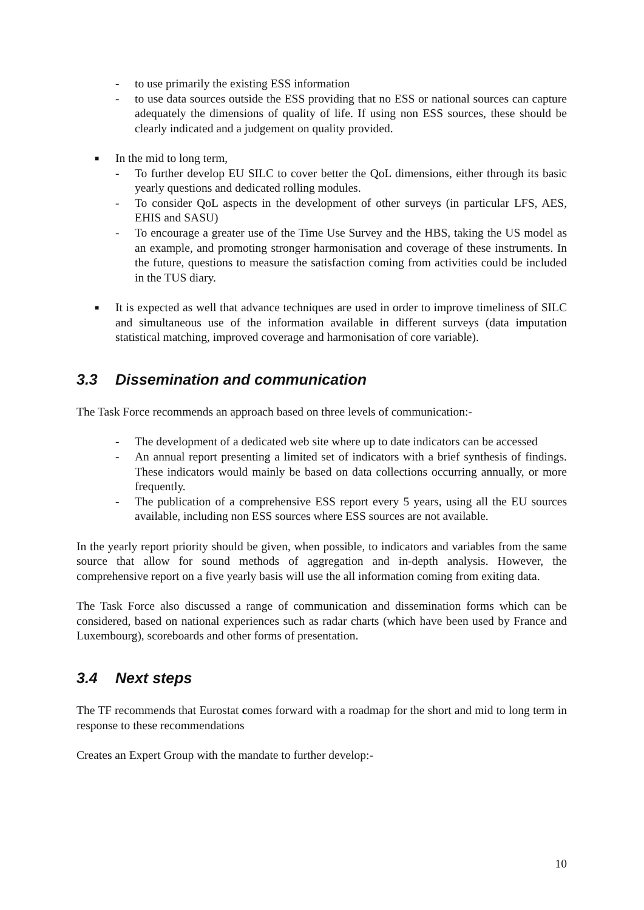- to use primarily the existing ESS information
- to use data sources outside the ESS providing that no ESS or national sources can capture adequately the dimensions of quality of life. If using non ESS sources, these should be clearly indicated and a judgement on quality provided.
■ In the mid to long term,
- To further develop EU SILC to cover better the QoL dimensions, either through its basic yearly questions and dedicated rolling modules.
- To consider QoL aspects in the development of other surveys (in particular LFS, AES, EHIS and SASU)
- To encourage a greater use of the Time Use Survey and the HBS, taking the US model as an example, and promoting stronger harmonisation and coverage of these instruments. In the future, questions to measure the satisfaction coming from activities could be included in the TUS diary.
■ It is expected as well that advance techniques are used in order to improve timeliness of SILC and simultaneous use of the information available in different surveys (data imputation statistical matching, improved coverage and harmonisation of core variable).
3.3 Dissemination and communication
The Task Force recommends an approach based on three levels of communication:-
- The development of a dedicated web site where up to date indicators can be accessed
- An annual report presenting a limited set of indicators with a brief synthesis of findings. These indicators would mainly be based on data collections occurring annually, or more frequently.
- The publication of a comprehensive ESS report every 5 years, using all the EU sources available, including non ESS sources where ESS sources are not available.
In the yearly report priority should be given, when possible, to indicators and variables from the same source that allow for sound methods of aggregation and in-depth analysis. However, the comprehensive report on a five yearly basis will use the all information coming from exiting data.
The Task Force also discussed a range of communication and dissemination forms which can be considered, based on national experiences such as radar charts (which have been used by France and Luxembourg), scoreboards and other forms of presentation.
3.4 Next steps
The TF recommends that Eurostat comes forward with a roadmap for the short and mid to long term in response to these recommendations
Creates an Expert Group with the mandate to further develop:-
10